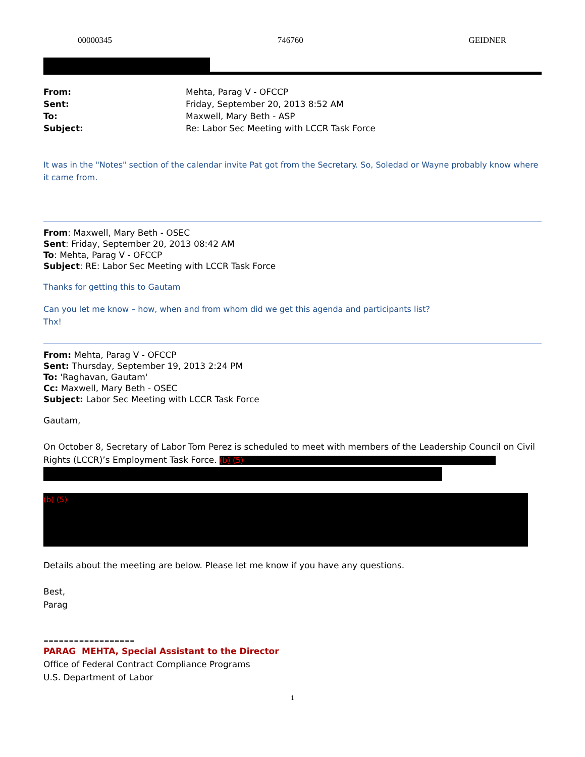00000345 746760 GEIDNER
From: Mehta, Parag V - OFCCP Sent: Friday, September 20, 2013 8:52 AM To: Maxwell, Mary Beth - ASP Subject: Re: Labor Sec Meeting with LCCR Task Force
It was in the "Notes" section of the calendar invite Pat got from the Secretary. So, Soledad or Wayne probably know where it came from.
From: Maxwell, Mary Beth - OSEC
Sent: Friday, September 20, 2013 08:42 AM
To: Mehta, Parag V - OFCCP
Subject: RE: Labor Sec Meeting with LCCR Task Force
Thanks for getting this to Gautam
Can you let me know – how, when and from whom did we get this agenda and participants list?
Thx!
From: Mehta, Parag V - OFCCP
Sent: Thursday, September 19, 2013 2:24 PM
To: 'Raghavan, Gautam'
Cc: Maxwell, Mary Beth - OSEC
Subject: Labor Sec Meeting with LCCR Task Force
Gautam,
On October 8, Secretary of Labor Tom Perez is scheduled to meet with members of the Leadership Council on Civil Rights (LCCR)’s Employment Task Force. (b) (5)
(b) (5)
Details about the meeting are below. Please let me know if you have any questions.
Best,
Parag
==================
PARAG MEHTA, Special Assistant to the Director
Office of Federal Contract Compliance Programs
U.S. Department of Labor
1